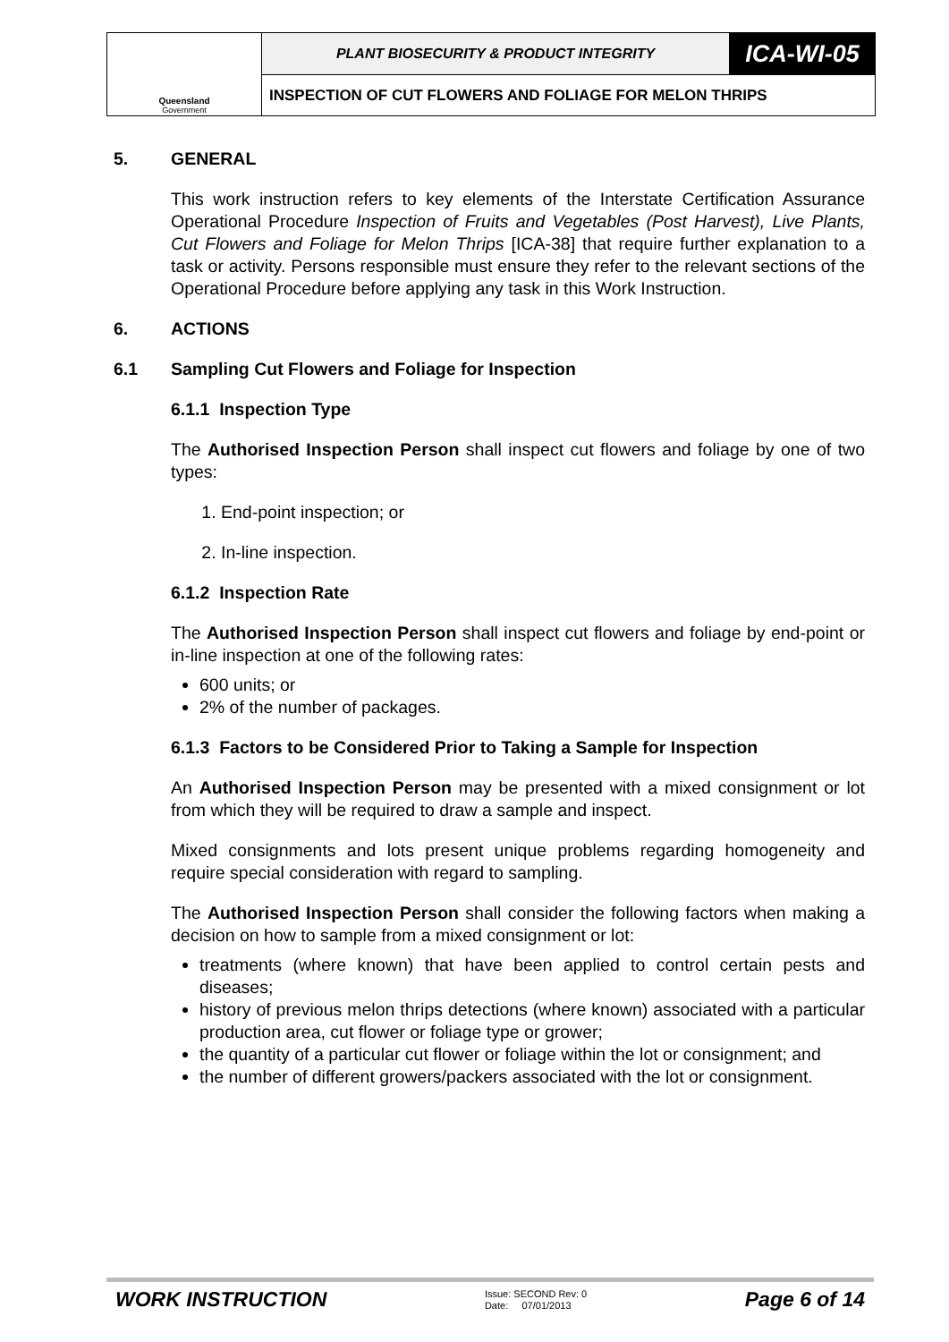| Queensland Government | PLANT BIOSECURITY & PRODUCT INTEGRITY | ICA-WI-05 |
| | INSPECTION OF CUT FLOWERS AND FOLIAGE FOR MELON THRIPS | |
5. GENERAL
This work instruction refers to key elements of the Interstate Certification Assurance Operational Procedure Inspection of Fruits and Vegetables (Post Harvest), Live Plants, Cut Flowers and Foliage for Melon Thrips [ICA-38] that require further explanation to a task or activity. Persons responsible must ensure they refer to the relevant sections of the Operational Procedure before applying any task in this Work Instruction.
6. ACTIONS
6.1 Sampling Cut Flowers and Foliage for Inspection
6.1.1 Inspection Type
The Authorised Inspection Person shall inspect cut flowers and foliage by one of two types:
1. End-point inspection; or
2. In-line inspection.
6.1.2 Inspection Rate
The Authorised Inspection Person shall inspect cut flowers and foliage by end-point or in-line inspection at one of the following rates:
600 units; or
2% of the number of packages.
6.1.3 Factors to be Considered Prior to Taking a Sample for Inspection
An Authorised Inspection Person may be presented with a mixed consignment or lot from which they will be required to draw a sample and inspect.
Mixed consignments and lots present unique problems regarding homogeneity and require special consideration with regard to sampling.
The Authorised Inspection Person shall consider the following factors when making a decision on how to sample from a mixed consignment or lot:
treatments (where known) that have been applied to control certain pests and diseases;
history of previous melon thrips detections (where known) associated with a particular production area, cut flower or foliage type or grower;
the quantity of a particular cut flower or foliage within the lot or consignment; and
the number of different growers/packers associated with the lot or consignment.
WORK INSTRUCTION Issue: SECOND Rev: 0
Date: 07/01/2013 Page 6 of 14